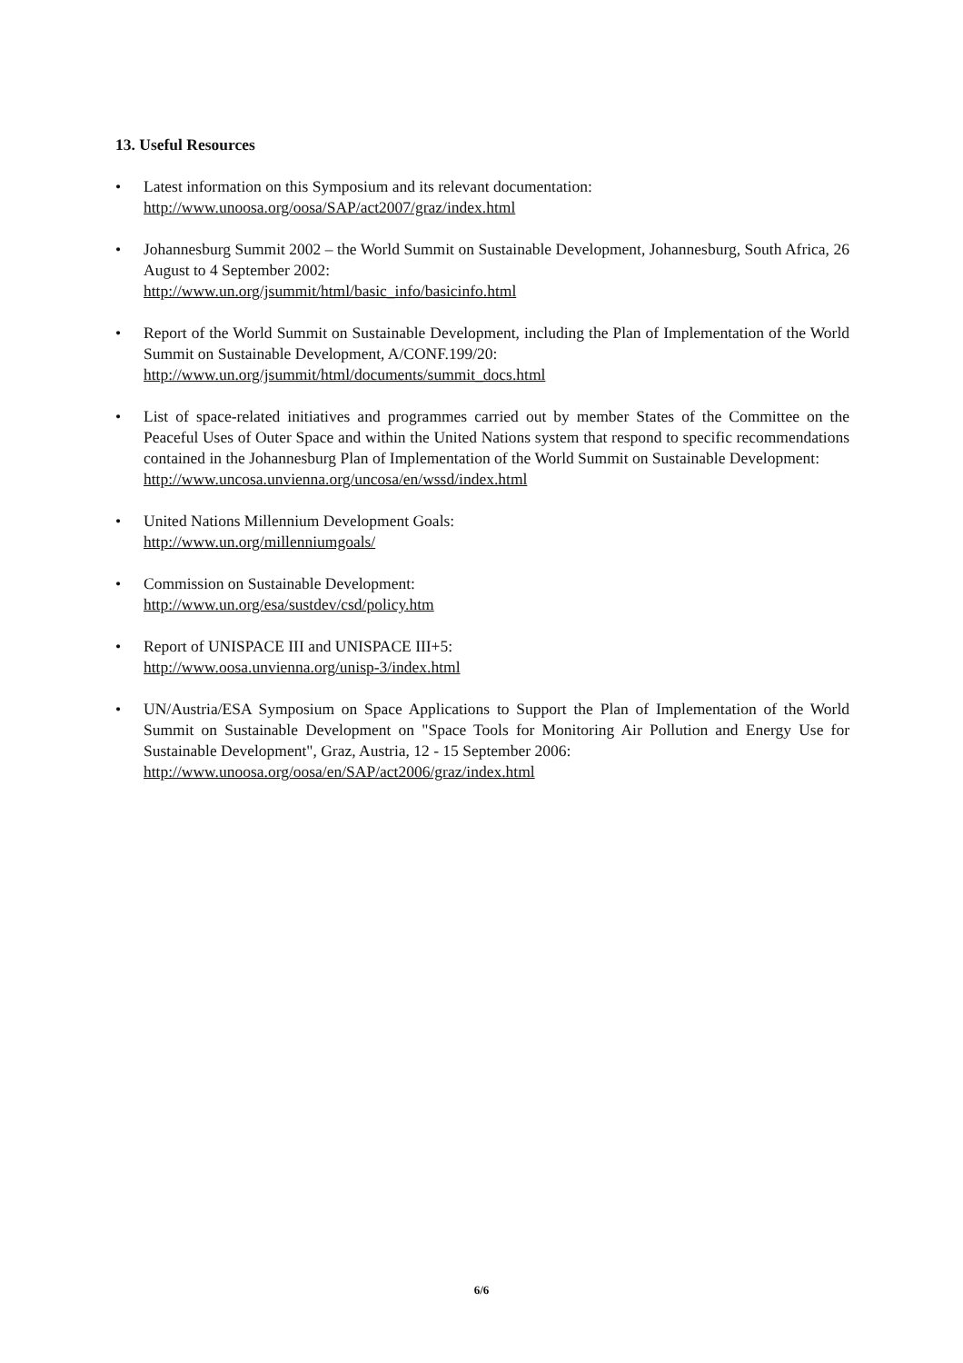13. Useful Resources
• Latest information on this Symposium and its relevant documentation:
http://www.unoosa.org/oosa/SAP/act2007/graz/index.html
• Johannesburg Summit 2002 – the World Summit on Sustainable Development, Johannesburg, South Africa, 26 August to 4 September 2002:
http://www.un.org/jsummit/html/basic_info/basicinfo.html
• Report of the World Summit on Sustainable Development, including the Plan of Implementation of the World Summit on Sustainable Development, A/CONF.199/20:
http://www.un.org/jsummit/html/documents/summit_docs.html
• List of space-related initiatives and programmes carried out by member States of the Committee on the Peaceful Uses of Outer Space and within the United Nations system that respond to specific recommendations contained in the Johannesburg Plan of Implementation of the World Summit on Sustainable Development:
http://www.uncosa.unvienna.org/uncosa/en/wssd/index.html
• United Nations Millennium Development Goals:
http://www.un.org/millenniumgoals/
• Commission on Sustainable Development:
http://www.un.org/esa/sustdev/csd/policy.htm
• Report of UNISPACE III and UNISPACE III+5:
http://www.oosa.unvienna.org/unisp-3/index.html
• UN/Austria/ESA Symposium on Space Applications to Support the Plan of Implementation of the World Summit on Sustainable Development on "Space Tools for Monitoring Air Pollution and Energy Use for Sustainable Development", Graz, Austria, 12 - 15 September 2006:
http://www.unoosa.org/oosa/en/SAP/act2006/graz/index.html
6/6